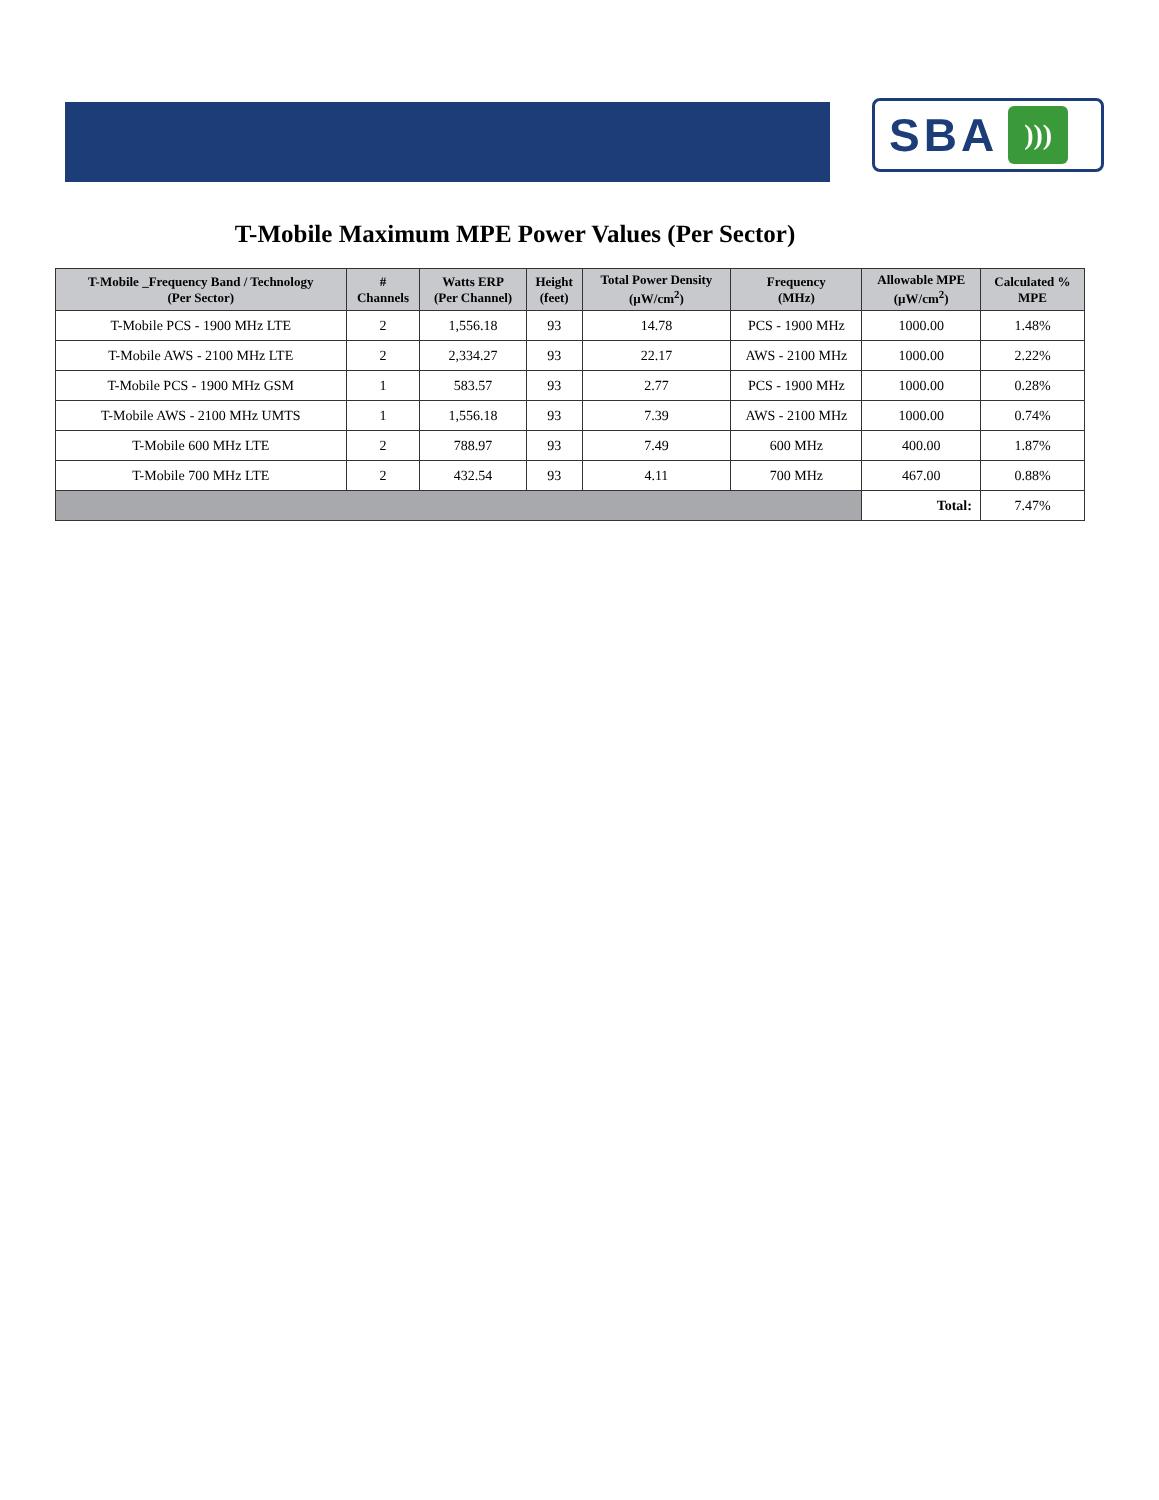SBA)))
T-Mobile Maximum MPE Power Values (Per Sector)
| T-Mobile _Frequency Band / Technology (Per Sector) | # Channels | Watts ERP (Per Channel) | Height (feet) | Total Power Density (µW/cm<sup>2</sup>) | Frequency (MHz) | Allowable MPE (µW/cm<sup>2</sup>) | Calculated % MPE |
| --- | --- | --- | --- | --- | --- | --- | --- |
| T-Mobile PCS - 1900 MHz LTE | 2 | 1,556.18 | 93 | 14.78 | PCS - 1900 MHz | 1000.00 | 1.48% |
| T-Mobile AWS - 2100 MHz LTE | 2 | 2,334.27 | 93 | 22.17 | AWS - 2100 MHz | 1000.00 | 2.22% |
| T-Mobile PCS - 1900 MHz GSM | 1 | 583.57 | 93 | 2.77 | PCS - 1900 MHz | 1000.00 | 0.28% |
| T-Mobile AWS - 2100 MHz UMTS | 1 | 1,556.18 | 93 | 7.39 | AWS - 2100 MHz | 1000.00 | 0.74% |
| T-Mobile 600 MHz LTE | 2 | 788.97 | 93 | 7.49 | 600 MHz | 400.00 | 1.87% |
| T-Mobile 700 MHz LTE | 2 | 432.54 | 93 | 4.11 | 700 MHz | 467.00 | 0.88% |
| | | | | | | Total: | 7.47% |